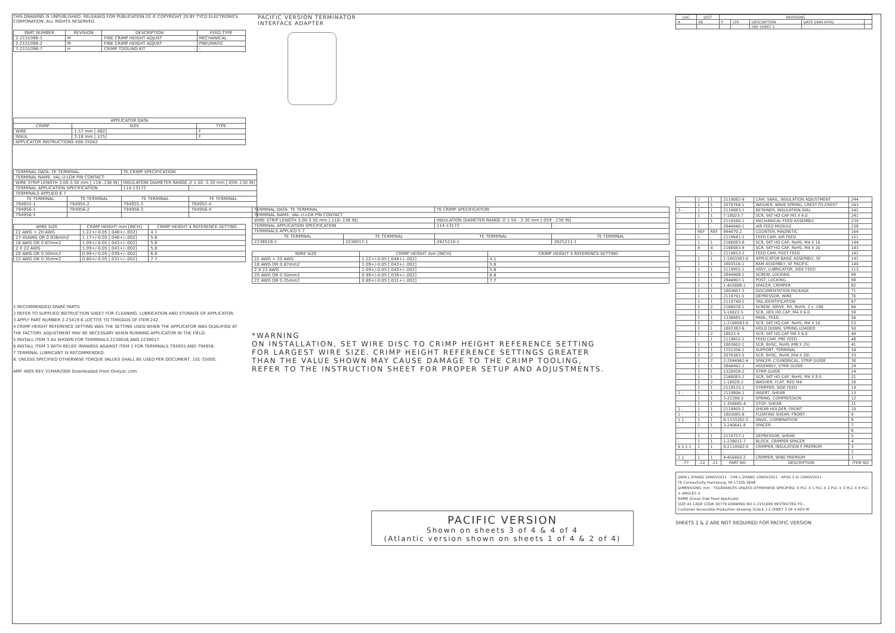THIS DRAWING IS UNPUBLISHED. RELEASED FOR PUBLICATION 20 © COPYRIGHT 20 BY TYCO ELECTRONICS CORPORATION. ALL RIGHTS RESERVED.
| PART NUMBER | REVISION | DESCRIPTION | FEED TYPE |
| --- | --- | --- | --- |
| 2-2151096-1 | M | FINE CRIMP HEIGHT ADJUST | MECHANICAL |
| 2-2151096-2 | M | FINE CRIMP HEIGHT ADJUST | PNEUMATIC |
| 7-2151096-7 | H | CRIMP TOOLING KIT | - |
| APPLICATOR DATA | | |
| --- | --- | --- |
| CRIMP | SIZE | TYPE |
| WIRE | 1.57 mm [.062] | F |
| INSUL | 3.18 mm [.125] | F |
| APPLICATOR INSTRUCTIONS 408-35042 | | |
| TERMINAL DATA: TE TERMINAL | | TE CRIMP SPECIFICATION | |
| TERMINAL NAME: VAL-U-LOK PIN CONTACT | | | |
| WIRE STRIP LENGTH 3.00-3.50 mm [.118-.138 IN] | | INSULATION DIAMETER RANGE ∅ 1.50 -3.30 mm [.059-.130 IN] | |
| TERMINAL APPLICATION SPECIFICATION | | 114-13172 | - |
| TERMINALS APPLIED 6 7 | | | |
| TE TERMINAL | TE TERMINAL | TE TERMINAL | TE TERMINAL |
| 794955-1 | 794955-2 | 794955-3 | 794955-4 |
| 794956-1 | 794956-2 | 794956-3 | 794956-4 |
| 794956-5 | | | |
| WIRE SIZE | CRIMP HEIGHT mm [INCH] | CRIMP HEIGHT 4 REFERENCE SETTING |
| --- | --- | --- |
| 22 AWG + 20 AWG | 1.22+/-0.05 [.048+/-.002] | 4.1 |
| 17.45AWG OR 0.936mm2 | 1.17+/-0.05 [.046+/-.002] | 5.6 |
| 18 AWG OR 0.87mm2 | 1.09+/-0.05 [.043+/-.002] | 5.8 |
| 2 X 22 AWG | 1.09+/-0.05 [.043+/-.002] | 5.8 |
| 20 AWG OR 0.50mm2 | 0.99+/-0.05 [.039+/-.002] | 6.8 |
| 22 AWG OR 0.35mm2 | 0.80+/-0.05 [.031+/-.002] | 7.7 |
1 RECOMMENDED SPARE PARTS
2 REFER TO SUPPLIED INSTRUCTION SHEET FOR CLEANING, LUBRICATION AND STORAGE OF APPLICATOR.
3 APPLY PART NUMBER 2-23419-6 LOCTITE TO THREADS OF ITEM 242.
4 CRIMP HEIGHT REFERENCE SETTING WAS THE SETTING USED WHEN THE APPLICATOR WAS QUALIFIED AT THE FACTORY. ADJUSTMENT MAY BE NECESSARY WHEN RUNNING APPLICATOR IN THE FIELD.
5 INSTALL ITEM 3 AS SHOWN FOR TERMINALS 2238016 AND 2238017.
6 INSTALL ITEM 3 WITH RELIEF INWARDS AGAINST ITEM 1 FOR TERMINALS 794955 AND 794956.
7 TERMINAL LUBRICANT IS RECOMMENDED.
8. UNLESS SPECIFIED OTHERWISE TORQUE VALUES SHALL BE USED PER DOCUMENT, 101-35000.
AMP 4805 REV 31MAR2000 Downloaded From Oneyac.com
PACIFIC VERSION TERMINATOR
INTERFACE ADAPTER
| TERMINAL DATA: TE TERMINAL | | TE CRIMP SPECIFICATION | |
| TERMINAL NAME: VAL-U-LOK PIN CONTACT | | | |
| WIRE STRIP LENGTH 3.00-3.50 mm [.118-.138 IN] | | INSULATION DIAMETER RANGE ∅ 1.50 - 3.30 mm [.059 -.130 IN] | |
| TERMINAL APPLICATION SPECIFICATION | | 114-13172 | - |
| TERMINALS APPLIED 5 7 | | | |
| TE TERMINAL | TE TERMINAL | TE TERMINAL | TE TERMINAL |
| 2238016-1 | 2238017-1 | 2825210-1 | 2825211-1 |
| WIRE SIZE | CRIMP HEIGHT mm [INCH] | CRIMP HEIGHT 4 REFERENCE SETTING |
| --- | --- | --- |
| 22 AWG + 20 AWG | 1.22+/-0.05 [.048+/-.002] | 4.1 |
| 18 AWG OR 0.87mm2 | 1.09+/-0.05 [.043+/-.002] | 5.8 |
| 2 X 22 AWG | 1.09+/-0.05 [.043+/-.002] | 5.8 |
| 20 AWG OR 0.50mm2 | 0.99+/-0.05 [.039+/-.002] | 6.8 |
| 22 AWG OR 0.35mm2 | 0.80+/-0.05 [.031+/-.002] | 7.7 |
*WARNING
ON INSTALLATION, SET WIRE DISC TO CRIMP HEIGHT REFERENCE SETTING
FOR LARGEST WIRE SIZE. CRIMP HEIGHT REFERENCE SETTINGS GREATER
THAN THE VALUE SHOWN MAY CAUSE DAMAGE TO THE CRIMP TOOLING,
REFER TO THE INSTRUCTION SHEET FOR PROPER SETUP AND ADJUSTMENTS.
PACIFIC VERSION
Shown on sheets 3 of 4 & 4 of 4
(Atlantic version shown on sheets 1 of 4 & 2 of 4)
| LOC | DIST | REVISIONS | | | | |
| --- | --- | --- | --- | --- | --- | --- |
| A | 66 | P | LTR | DESCRIPTION | DATE DWN APVD | |
| | | | - | SEE SHEET 1 | - - - | |
| - | 1 | 1 | 2119082-9 | CAM, SNAIL, INSULATION ADJUSTMENT | 244 |
| - | 1 | 1 | 2079764-1 | WASHER, WAVE SPRING, CREST-TO-CREST | 243 |
| 3 - | 1 | 1 | 2119083-1 | RETAINER, INSULATION DIAL | 242 |
| - | 1 | 1 | 7-18023-7 | SCR, SKT HD CAP M3 X 4.0 | 241 |
| - | - | 1 | 2119580-1 | MECHANICAL FEED ASSEMBLY | 239 |
| - | 1 | - | 2844940-1 | AIR FEED MODULE | 238 |
| - | REF | REF | 994970-2 | COUNTER, MAGNETIC | 164 |
| - | 1 | - | 2119641-2 | FEED CAM, AIR FEED | 151 |
| - | 1 | 1 | 2168083-8 | SCR, SKT HD CAP, RoHS, M4 X 16 | 144 |
| - | 4 | 4 | 2168083-9 | SCR, SKT HD CAP, RoHS, M4 X 20 | 143 |
| - | - | 1 | 2119653-2 | FEED CAM, POST FEED | 142 |
| - | 1 | 1 | 1-1803583-0 | APPLICATOR BASIC ASSEMBLY, SF | 141 |
| - | 1 | 1 | 1803516-1 | RAM ASSEMBLY, SF PACIFIC | 140 |
| 7 - | 1 | 1 | 2119955-1 | ASSY, LUBRICATOR, SIDE FEED | 113 |
| - | 1 | 1 | 2844908-1 | SCREW, LOCKING | 99 |
| - | 1 | 1 | 2844907-1 | POST, LOCKING | 98 |
| - | 1 | 1 | 1-455888-1 | SPACER, CRIMPER | 82 |
| - | 1 | 1 | 1803607-3 | DOCUMENTATION PACKAGE | 71 |
| - | 1 | 1 | 2119791-5 | DEPRESSOR, WIRE | 70 |
| - | 1 | 1 | 2119740-1 | TAG,IDENTIFICATION | 67 |
| - | 2 | 2 | 2168078-1 | SCREW, DRIVE, RH, RoHS, 2 x .188 | 66 |
| - | 1 | 1 | 5-18022-5 | SCR, HEX HD CAP, M4 X 6.0 | 59 |
| - | 1 | 1 | 1338685-1 | PAWL, FEED | 56 |
| - | 2 | 2 | 1-2168083-0 | SCR, SKT HD CAP, RoHS, M4 X 10 | 53 |
| - | 1 | 1 | 1803382-6 | HOLD DOWN, SPRING LOADED | 50 |
| - | 1 | 2 | 18023-9 | SCR, SKT HD CAP M4 X 6.0 | 49 |
| - | - | 1 | 2119652-1 | FEED CAM, PRE FEED | 48 |
| - | 1 | 1 | 1803602-1 | SCR, BHSC, RoHS (M8 X 25) | 41 |
| - | 1 | 1 | 1752356-1 | SUPPORT, TERMINAL | 34 |
| - | 2 | 2 | 2079383-5 | SCR, BHSC, RoHS (M4 X 20) | 33 |
| - | 2 | 2 | 2-2844962-4 | SPACER, CYLINDRICAL, STRIP GUIDE | 30 |
| - | 1 | 1 | 2844992-1 | ASSEMBLY, STRIP GUIDE | 29 |
| - | 1 | 1 | 1320928-2 | STRIP GUIDE | 24 |
| - | 1 | 1 | 2168083-2 | SCR, SKT HD CAP, RoHS, M4 X 8.0 | 21 |
| - | 2 | 2 | 1-18028-2 | WASHER, FLAT, REG M4 | 20 |
| - | 1 | 1 | 2119533-1 | STRIPPER, SIDE FEED | 19 |
| 1 - | 1 | 1 | 2119806-1 | INSERT, SHEAR | 13 |
| - | 1 | 1 | 3-22280-3 | SPRING, COMPRESSION | 12 |
| - | 1 | 1 | 1-356885-4 | STOP, SHEAR | 11 |
| 1 - | 1 | 1 | 2119805-1 | SHEAR HOLDER, FRONT | 10 |
| 1 - | 1 | 1 | 1803095-6 | FLOATING SHEAR, FRONT - | 9 |
| 1 1 | 1 | 1 | 8-1333202-5 | ANVIL, COMBINATION | 8 |
| - | 1 | 1 | 3-240641-8 | SPACER | 7 |
| - | - | - | - | - | 6 |
| - | 1 | 1 | 2119757-1 | DEPRESSOR, SHEAR | 5 |
| - | 1 | 1 | 1-238011-7 | BLOCK, CRIMPER SPACER | 4 |
| 6 5 1 1 | 1 | 1 | 9-2119582-0 | CRIMPER, INSULATION F PREMIUM | 3 |
| - | - | - | - | - | 2 |
| 1 1 | 1 | 1 | 4-456403-2 | CRIMPER, WIRE PREMIUM | 1 |
| -77 | -22 | -21 | PART NO | DESCRIPTION | ITEM NO |
DWN L.ZHANG 10NOV2011 · CHK L.ZHANG 10NOV2011 · APVD S.XI 10NOV2011
TE Connectivity Harrisburg, PA 17105-3608
DIMENSIONS: mm · TOLERANCES UNLESS OTHERWISE SPECIFIED: 0 PLC ± 1 PLC ± 2 PLC ± 3 PLC ± 4 PLC ± ANGLES ±
NAME Ocean Side Feed Applicator
SIZE A1 CAGE CODE 00779 DRAWING NO C-2151096 RESTRICTED TO -
Customer Accessible Production Drawing SCALE 1:2 SHEET 3 OF 4 REV M
SHEETS 1 & 2 ARE NOT REQUIRED FOR PACIFIC VERSION